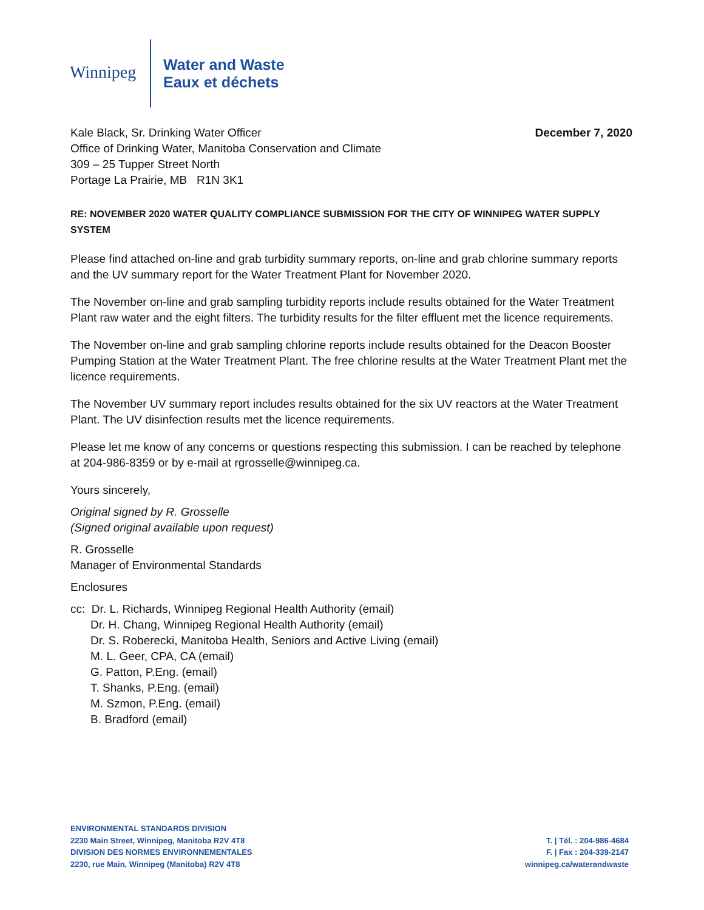Winnipeg
Water and Waste
Eaux et déchets
Kale Black, Sr. Drinking Water Officer
Office of Drinking Water, Manitoba Conservation and Climate
309 – 25 Tupper Street North
Portage La Prairie, MB R1N 3K1
December 7, 2020
RE: NOVEMBER 2020 WATER QUALITY COMPLIANCE SUBMISSION FOR THE CITY OF WINNIPEG WATER SUPPLY SYSTEM
Please find attached on-line and grab turbidity summary reports, on-line and grab chlorine summary reports and the UV summary report for the Water Treatment Plant for November 2020.
The November on-line and grab sampling turbidity reports include results obtained for the Water Treatment Plant raw water and the eight filters. The turbidity results for the filter effluent met the licence requirements.
The November on-line and grab sampling chlorine reports include results obtained for the Deacon Booster Pumping Station at the Water Treatment Plant. The free chlorine results at the Water Treatment Plant met the licence requirements.
The November UV summary report includes results obtained for the six UV reactors at the Water Treatment Plant. The UV disinfection results met the licence requirements.
Please let me know of any concerns or questions respecting this submission. I can be reached by telephone at 204-986-8359 or by e-mail at rgrosselle@winnipeg.ca.
Yours sincerely,
Original signed by R. Grosselle
(Signed original available upon request)
R. Grosselle
Manager of Environmental Standards
Enclosures
cc: Dr. L. Richards, Winnipeg Regional Health Authority (email)
Dr. H. Chang, Winnipeg Regional Health Authority (email)
Dr. S. Roberecki, Manitoba Health, Seniors and Active Living (email)
M. L. Geer, CPA, CA (email)
G. Patton, P.Eng. (email)
T. Shanks, P.Eng. (email)
M. Szmon, P.Eng. (email)
B. Bradford (email)
ENVIRONMENTAL STANDARDS DIVISION
2230 Main Street, Winnipeg, Manitoba R2V 4T8
DIVISION DES NORMES ENVIRONNEMENTALES
2230, rue Main, Winnipeg (Manitoba) R2V 4T8
T. | Tél. : 204-986-4684
F. | Fax : 204-339-2147
winnipeg.ca/waterandwaste